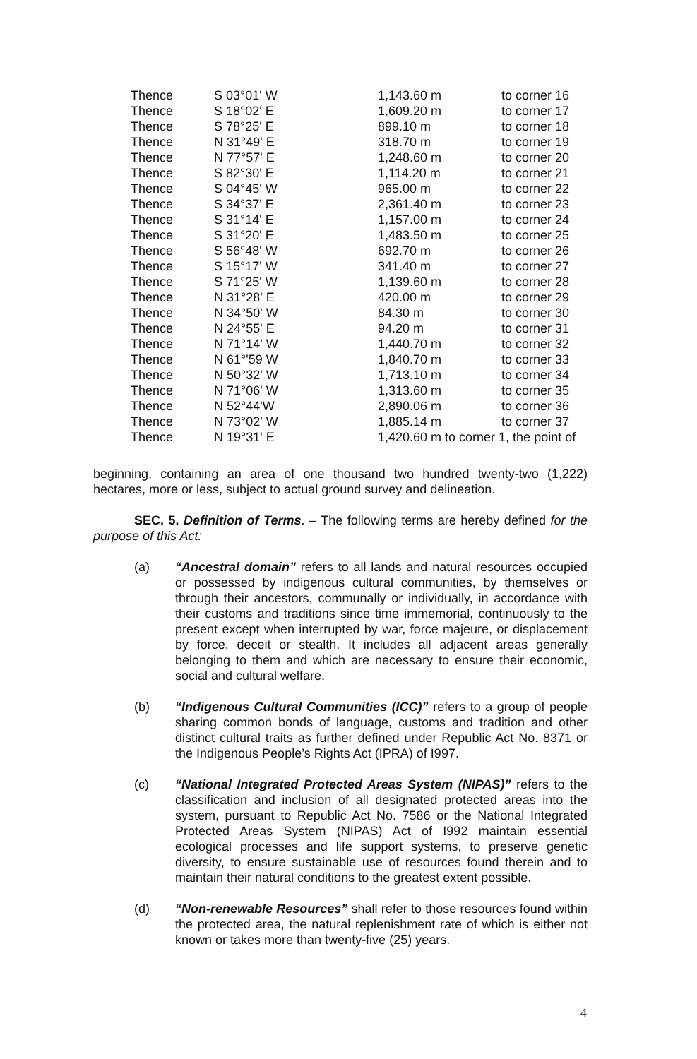| Thence | S 03°01' W | 1,143.60 m | to corner 16 |
| Thence | S 18°02' E | 1,609.20 m | to corner 17 |
| Thence | S 78°25' E | 899.10 m | to corner 18 |
| Thence | N 31°49' E | 318.70 m | to corner 19 |
| Thence | N 77°57' E | 1,248.60 m | to corner 20 |
| Thence | S 82°30' E | 1,114.20 m | to corner 21 |
| Thence | S 04°45' W | 965.00 m | to corner 22 |
| Thence | S 34°37' E | 2,361.40 m | to corner 23 |
| Thence | S 31°14' E | 1,157.00 m | to corner 24 |
| Thence | S 31°20' E | 1,483.50 m | to corner 25 |
| Thence | S 56°48' W | 692.70 m | to corner 26 |
| Thence | S 15°17' W | 341.40 m | to corner 27 |
| Thence | S 71°25' W | 1,139.60 m | to corner 28 |
| Thence | N 31°28' E | 420.00 m | to corner 29 |
| Thence | N 34°50' W | 84.30 m | to corner 30 |
| Thence | N 24°55' E | 94.20 m | to corner 31 |
| Thence | N 71°14' W | 1,440.70 m | to corner 32 |
| Thence | N 61°'59 W | 1,840.70 m | to corner 33 |
| Thence | N 50°32' W | 1,713.10 m | to corner 34 |
| Thence | N 71°06' W | 1,313.60 m | to corner 35 |
| Thence | N 52°44'W | 2,890.06 m | to corner 36 |
| Thence | N 73°02' W | 1,885.14 m | to corner 37 |
| Thence | N 19°31' E | 1,420.60 m to corner 1, the point of | |
beginning, containing an area of one thousand two hundred twenty-two (1,222) hectares, more or less, subject to actual ground survey and delineation.
SEC. 5. Definition of Terms. – The following terms are hereby defined for the purpose of this Act:
(a) “Ancestral domain” refers to all lands and natural resources occupied or possessed by indigenous cultural communities, by themselves or through their ancestors, communally or individually, in accordance with their customs and traditions since time immemorial, continuously to the present except when interrupted by war, force majeure, or displacement by force, deceit or stealth. It includes all adjacent areas generally belonging to them and which are necessary to ensure their economic, social and cultural welfare.
(b) “Indigenous Cultural Communities (ICC)” refers to a group of people sharing common bonds of language, customs and tradition and other distinct cultural traits as further defined under Republic Act No. 8371 or the Indigenous People’s Rights Act (IPRA) of I997.
(c) “National Integrated Protected Areas System (NIPAS)” refers to the classification and inclusion of all designated protected areas into the system, pursuant to Republic Act No. 7586 or the National Integrated Protected Areas System (NIPAS) Act of I992 maintain essential ecological processes and life support systems, to preserve genetic diversity, to ensure sustainable use of resources found therein and to maintain their natural conditions to the greatest extent possible.
(d) “Non-renewable Resources” shall refer to those resources found within the protected area, the natural replenishment rate of which is either not known or takes more than twenty-five (25) years.
4